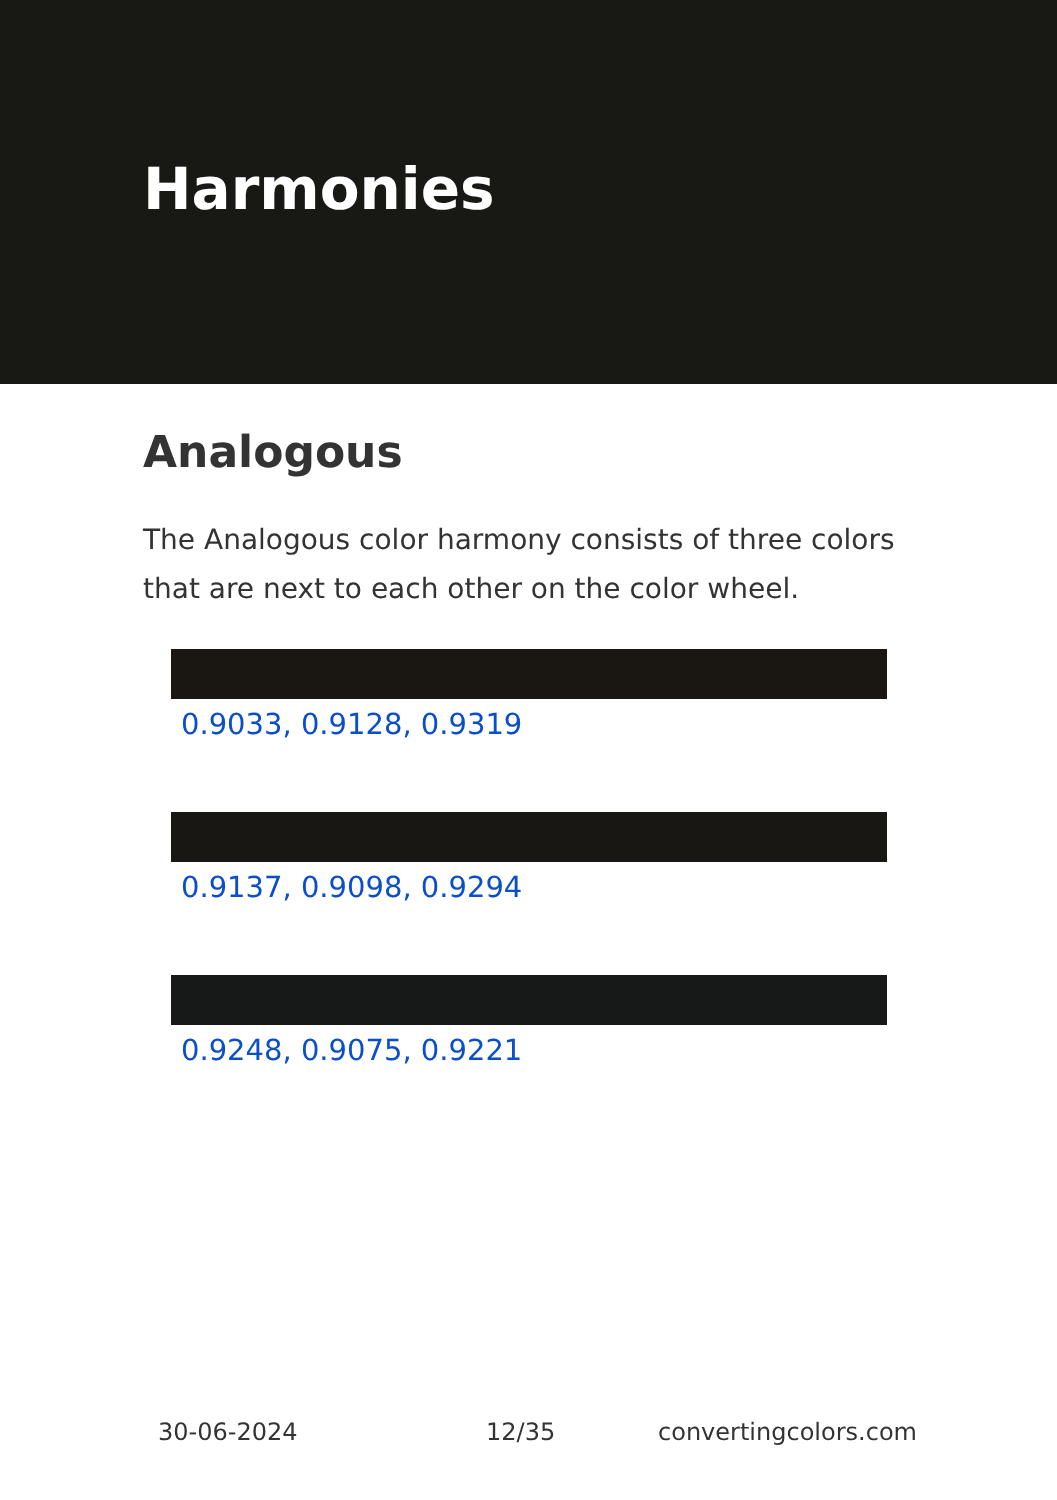Harmonies
Analogous
The Analogous color harmony consists of three colors that are next to each other on the color wheel.
0.9033, 0.9128, 0.9319
0.9137, 0.9098, 0.9294
0.9248, 0.9075, 0.9221
30-06-2024 12/35 convertingcolors.com